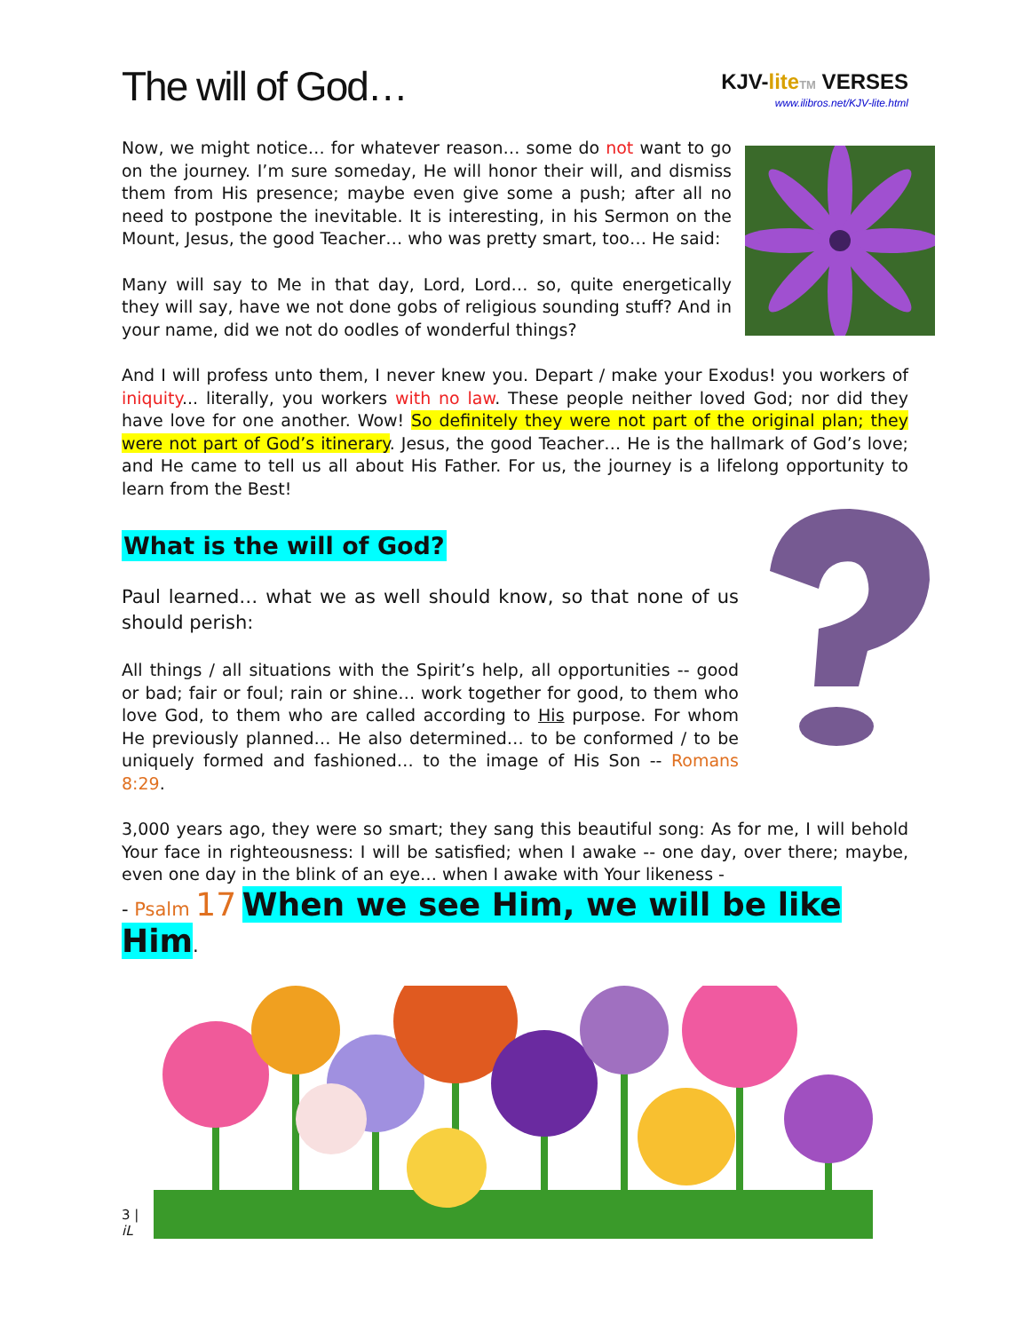The will of God…
KJV-lite TM VERSES
www.ilibros.net/KJV-lite.html
Now, we might notice… for whatever reason… some do not want to go on the journey. I’m sure someday, He will honor their will, and dismiss them from His presence; maybe even give some a push; after all no need to postpone the inevitable. It is interesting, in his Sermon on the Mount, Jesus, the good Teacher… who was pretty smart, too… He said:
Many will say to Me in that day, Lord, Lord… so, quite energetically they will say, have we not done gobs of religious sounding stuff? And in your name, did we not do oodles of wonderful things?
And I will profess unto them, I never knew you. Depart / make your Exodus! you workers of iniquity... literally, you workers with no law. These people neither loved God; nor did they have love for one another. Wow! So definitely they were not part of the original plan; they were not part of God’s itinerary. Jesus, the good Teacher… He is the hallmark of God’s love; and He came to tell us all about His Father. For us, the journey is a lifelong opportunity to learn from the Best!
What is the will of God?
Paul learned… what we as well should know, so that none of us should perish:
All things / all situations with the Spirit’s help, all opportunities -- good or bad; fair or foul; rain or shine… work together for good, to them who love God, to them who are called according to His purpose. For whom He previously planned… He also determined… to be conformed / to be uniquely formed and fashioned… to the image of His Son -- Romans 8:29.
3,000 years ago, they were so smart; they sang this beautiful song: As for me, I will behold Your face in righteousness: I will be satisfied; when I awake -- one day, over there; maybe, even one day in the blink of an eye… when I awake with Your likeness -
- Psalm 17 When we see Him, we will be like Him.
3 | iL